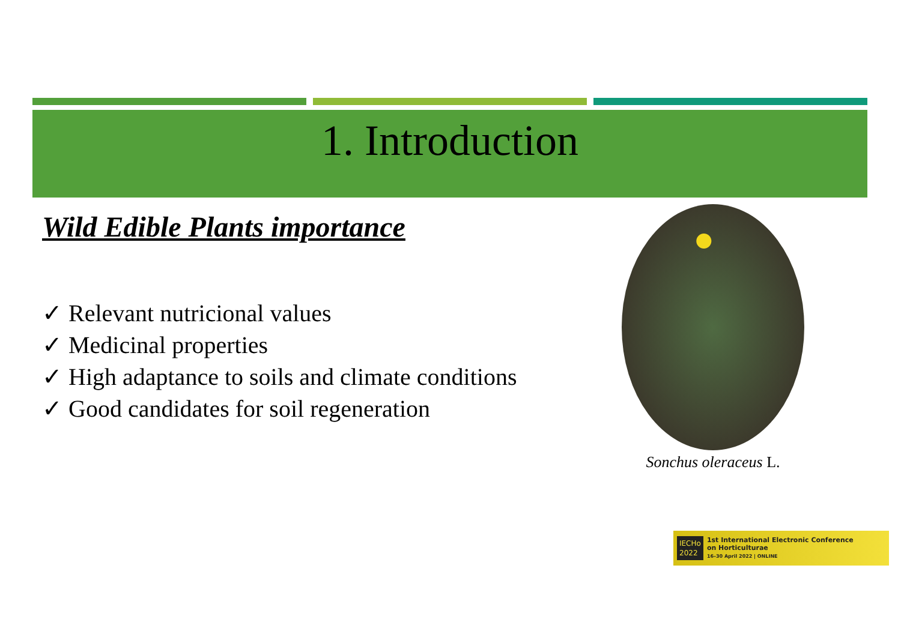1. Introduction
Wild Edible Plants importance
✓ Relevant nutricional values
✓ Medicinal properties
✓ High adaptance to soils and climate conditions
✓ Good candidates for soil regeneration
Sonchus oleraceus L.
IECHo
2022
1st International Electronic Conference
on Horticulturae
16–30 April 2022 | ONLINE